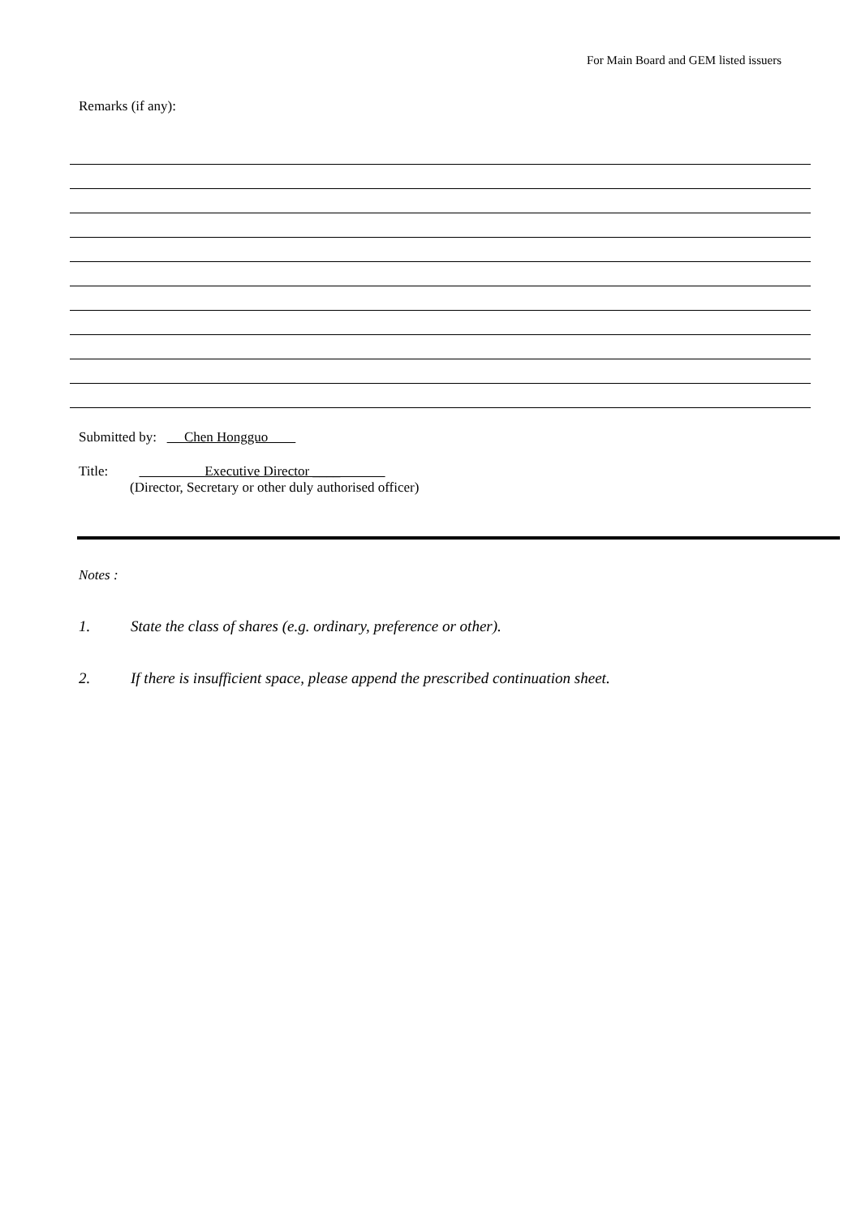For Main Board and GEM listed issuers
Remarks (if any):
Submitted by: Chen Hongguo
Title: Executive Director ____
(Director, Secretary or other duly authorised officer)
Notes :
1. State the class of shares (e.g. ordinary, preference or other).
2. If there is insufficient space, please append the prescribed continuation sheet.